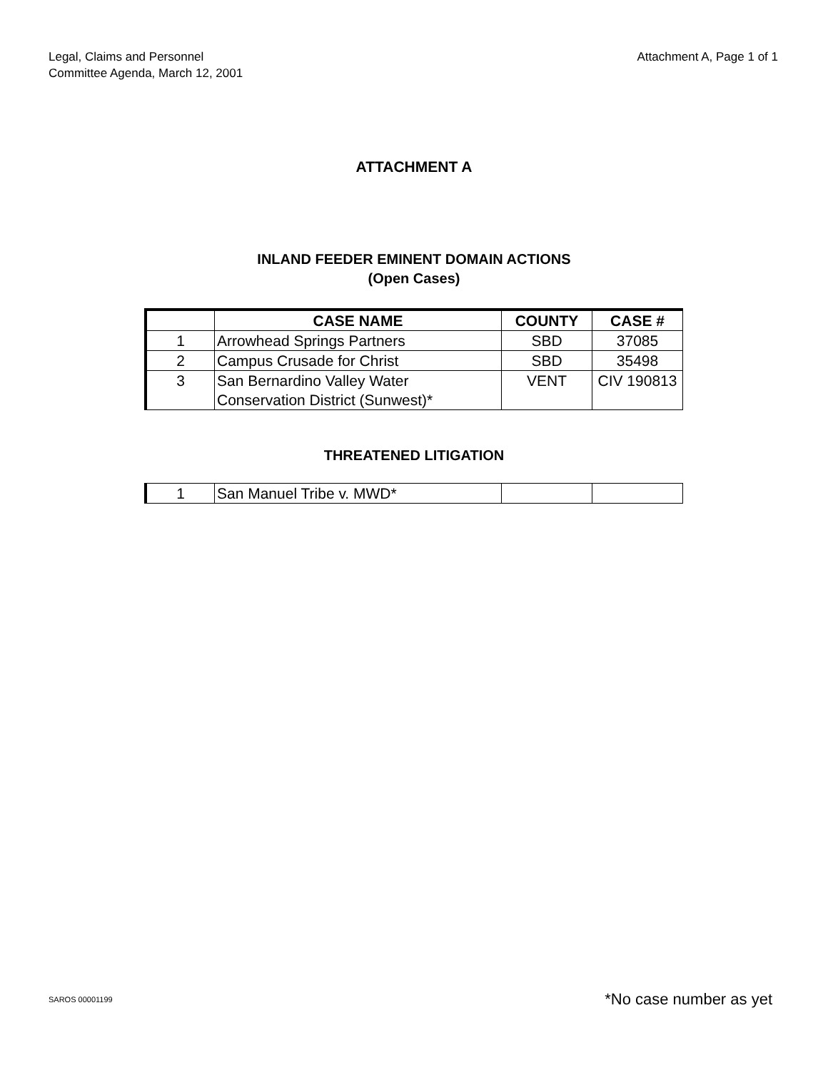Legal, Claims and Personnel
Committee Agenda, March 12, 2001
Attachment A, Page 1 of 1
ATTACHMENT A
INLAND FEEDER EMINENT DOMAIN ACTIONS
(Open Cases)
| | CASE NAME | COUNTY | CASE # |
| --- | --- | --- | --- |
| 1 | Arrowhead Springs Partners | SBD | 37085 |
| 2 | Campus Crusade for Christ | SBD | 35498 |
| 3 | San Bernardino Valley Water Conservation District (Sunwest)* | VENT | CIV 190813 |
THREATENED LITIGATION
| 1 | San Manuel Tribe v. MWD* | | |
SAROS 00001199 *No case number as yet